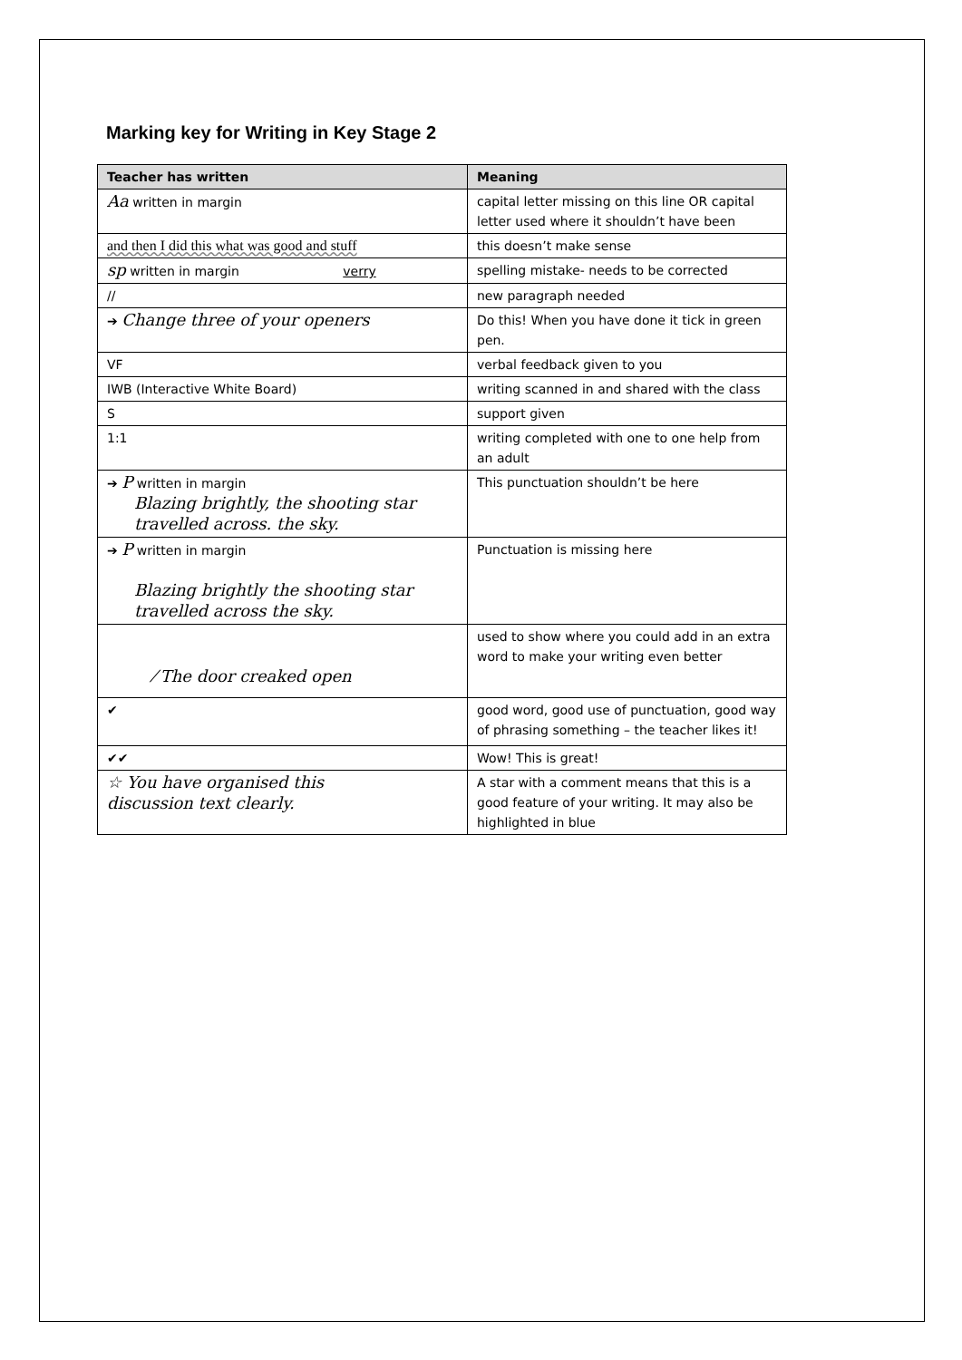Marking key for Writing in Key Stage 2
| Teacher has written | Meaning |
| --- | --- |
| Aa written in margin | capital letter missing on this line OR capital letter used where it shouldn’t have been |
| and then I did this what was good and stuff | this doesn’t make sense |
| sp written in margin verry | spelling mistake- needs to be corrected |
| // | new paragraph needed |
| ➔ Change three of your openers | Do this! When you have done it tick in green pen. |
| VF | verbal feedback given to you |
| IWB (Interactive White Board) | writing scanned in and shared with the class |
| S | support given |
| 1:1 | writing completed with one to one help from an adult |
| ➔ P written in margin Blazing brightly, the shooting star travelled across. the sky. | This punctuation shouldn’t be here |
| ➔ P written in margin Blazing brightly the shooting star travelled across the sky. | Punctuation is missing here |
| ⁄ The door creaked open | used to show where you could add in an extra word to make your writing even better |
| ✔ | good word, good use of punctuation, good way of phrasing something – the teacher likes it! |
| ✔✔ | Wow! This is great! |
| ☆ You have organised this discussion text clearly. | A star with a comment means that this is a good feature of your writing. It may also be highlighted in blue |